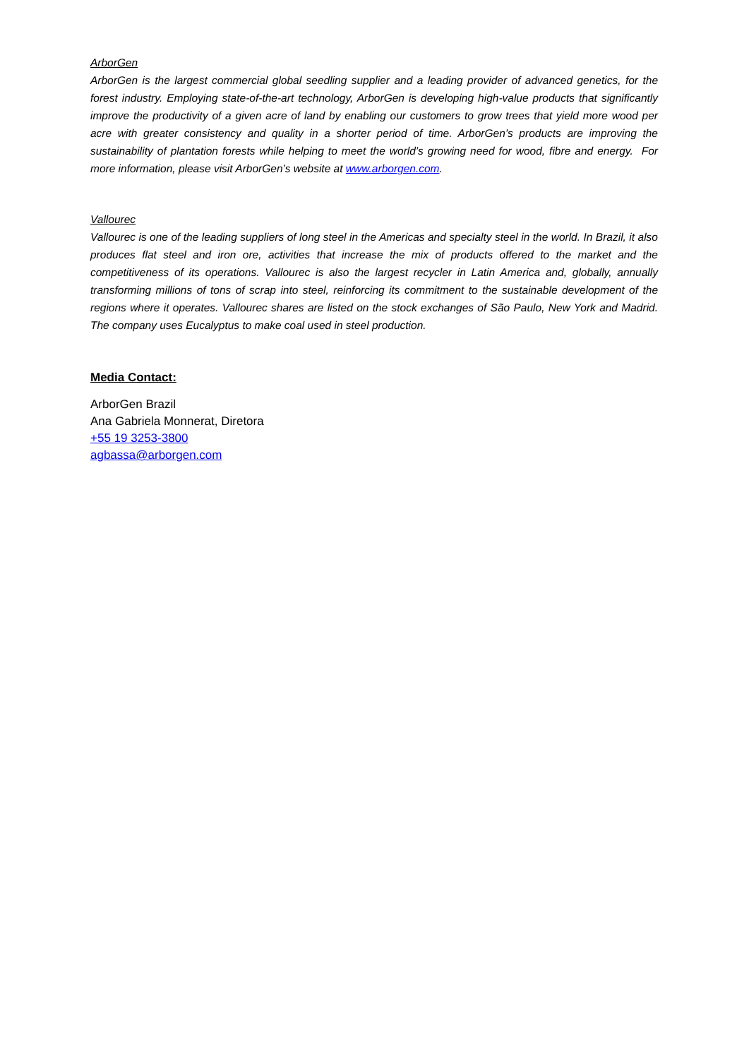ArborGen
ArborGen is the largest commercial global seedling supplier and a leading provider of advanced genetics, for the forest industry. Employing state-of-the-art technology, ArborGen is developing high-value products that significantly improve the productivity of a given acre of land by enabling our customers to grow trees that yield more wood per acre with greater consistency and quality in a shorter period of time. ArborGen’s products are improving the sustainability of plantation forests while helping to meet the world’s growing need for wood, fibre and energy. For more information, please visit ArborGen’s website at www.arborgen.com.
Vallourec
Vallourec is one of the leading suppliers of long steel in the Americas and specialty steel in the world. In Brazil, it also produces flat steel and iron ore, activities that increase the mix of products offered to the market and the competitiveness of its operations. Vallourec is also the largest recycler in Latin America and, globally, annually transforming millions of tons of scrap into steel, reinforcing its commitment to the sustainable development of the regions where it operates. Vallourec shares are listed on the stock exchanges of São Paulo, New York and Madrid. The company uses Eucalyptus to make coal used in steel production.
Media Contact:
ArborGen Brazil
Ana Gabriela Monnerat, Diretora
+55 19 3253-3800
agbassa@arborgen.com